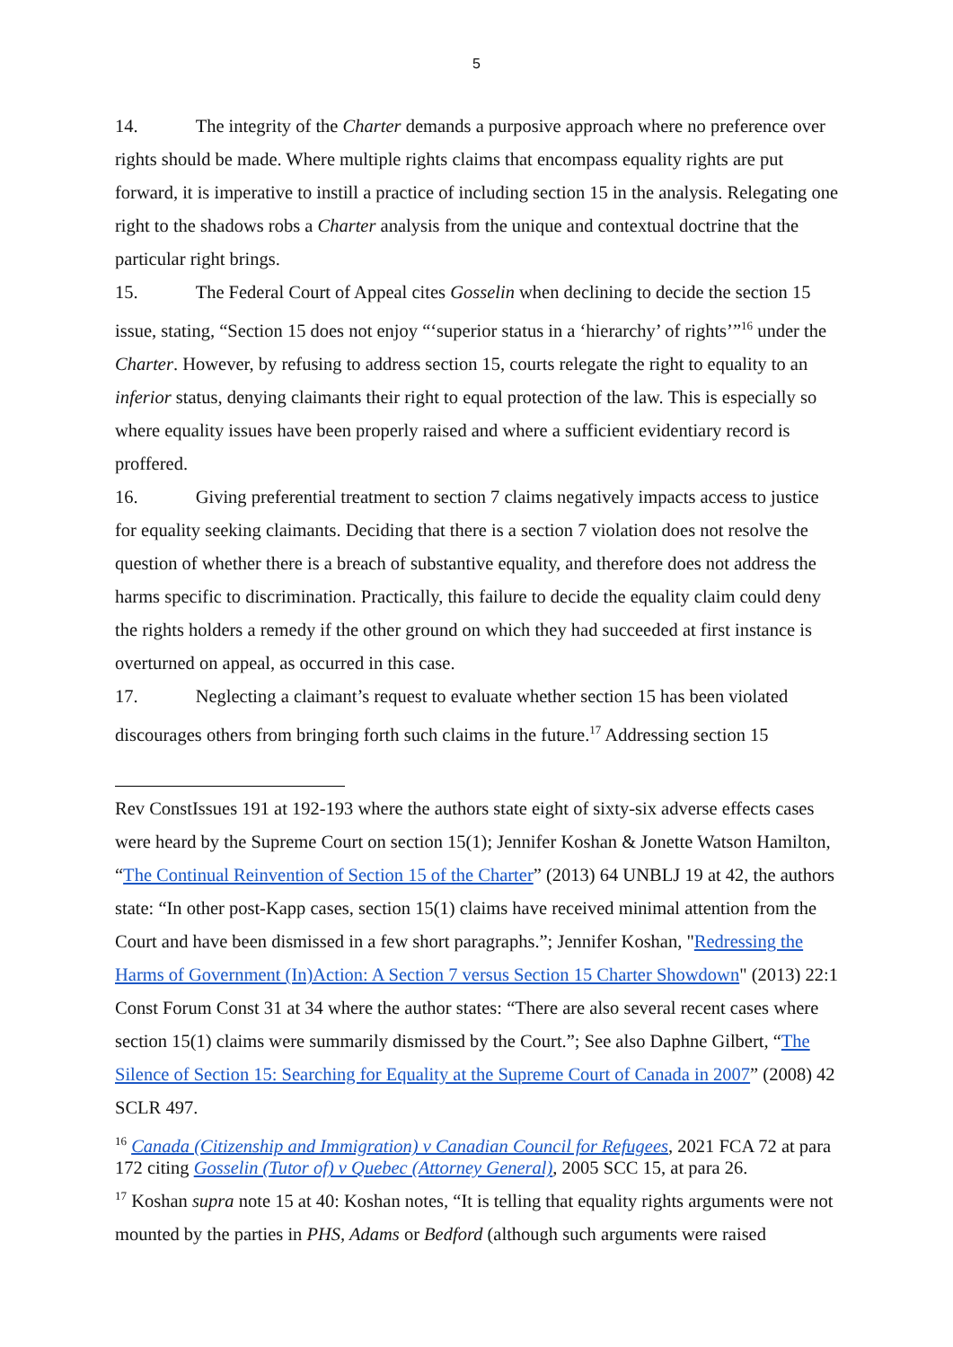5
14. The integrity of the Charter demands a purposive approach where no preference over rights should be made. Where multiple rights claims that encompass equality rights are put forward, it is imperative to instill a practice of including section 15 in the analysis. Relegating one right to the shadows robs a Charter analysis from the unique and contextual doctrine that the particular right brings.
15. The Federal Court of Appeal cites Gosselin when declining to decide the section 15 issue, stating, “Section 15 does not enjoy “‘superior status in a ‘hierarchy’ of rights’”<sup>16</sup> under the Charter. However, by refusing to address section 15, courts relegate the right to equality to an inferior status, denying claimants their right to equal protection of the law. This is especially so where equality issues have been properly raised and where a sufficient evidentiary record is proffered.
16. Giving preferential treatment to section 7 claims negatively impacts access to justice for equality seeking claimants. Deciding that there is a section 7 violation does not resolve the question of whether there is a breach of substantive equality, and therefore does not address the harms specific to discrimination. Practically, this failure to decide the equality claim could deny the rights holders a remedy if the other ground on which they had succeeded at first instance is overturned on appeal, as occurred in this case.
17. Neglecting a claimant’s request to evaluate whether section 15 has been violated discourages others from bringing forth such claims in the future.<sup>17</sup> Addressing section 15
Rev ConstIssues 191 at 192-193 where the authors state eight of sixty-six adverse effects cases were heard by the Supreme Court on section 15(1); Jennifer Koshan & Jonette Watson Hamilton, “The Continual Reinvention of Section 15 of the Charter” (2013) 64 UNBLJ 19 at 42, the authors state: “In other post-Kapp cases, section 15(1) claims have received minimal attention from the Court and have been dismissed in a few short paragraphs.”; Jennifer Koshan, "Redressing the Harms of Government (In)Action: A Section 7 versus Section 15 Charter Showdown" (2013) 22:1 Const Forum Const 31 at 34 where the author states: “There are also several recent cases where section 15(1) claims were summarily dismissed by the Court.”; See also Daphne Gilbert, “The Silence of Section 15: Searching for Equality at the Supreme Court of Canada in 2007” (2008) 42 SCLR 497.
<sup>16</sup> Canada (Citizenship and Immigration) v Canadian Council for Refugees, 2021 FCA 72 at para 172 citing Gosselin (Tutor of) v Quebec (Attorney General), 2005 SCC 15, at para 26.
<sup>17</sup> Koshan supra note 15 at 40: Koshan notes, “It is telling that equality rights arguments were not mounted by the parties in PHS, Adams or Bedford (although such arguments were raised